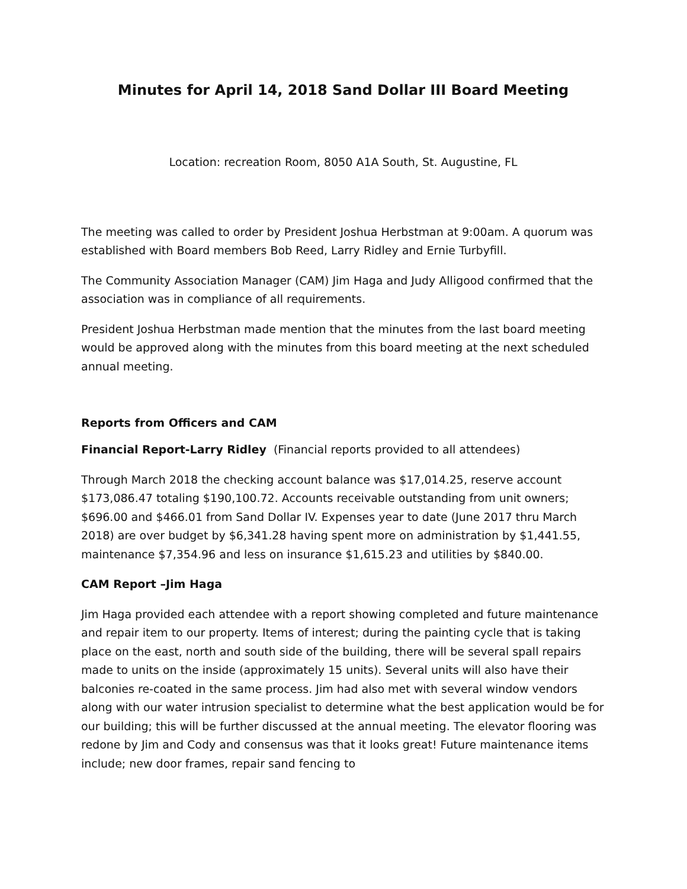Minutes for April 14, 2018 Sand Dollar III Board Meeting
Location: recreation Room, 8050 A1A South, St. Augustine, FL
The meeting was called to order by President Joshua Herbstman at 9:00am. A quorum was established with Board members Bob Reed, Larry Ridley and Ernie Turbyfill.
The Community Association Manager (CAM) Jim Haga and Judy Alligood confirmed that the association was in compliance of all requirements.
President Joshua Herbstman made mention that the minutes from the last board meeting would be approved along with the minutes from this board meeting at the next scheduled annual meeting.
Reports from Officers and CAM
Financial Report-Larry Ridley (Financial reports provided to all attendees)
Through March 2018 the checking account balance was $17,014.25, reserve account $173,086.47 totaling $190,100.72. Accounts receivable outstanding from unit owners; $696.00 and $466.01 from Sand Dollar IV. Expenses year to date (June 2017 thru March 2018) are over budget by $6,341.28 having spent more on administration by $1,441.55, maintenance $7,354.96 and less on insurance $1,615.23 and utilities by $840.00.
CAM Report –Jim Haga
Jim Haga provided each attendee with a report showing completed and future maintenance and repair item to our property. Items of interest; during the painting cycle that is taking place on the east, north and south side of the building, there will be several spall repairs made to units on the inside (approximately 15 units). Several units will also have their balconies re-coated in the same process. Jim had also met with several window vendors along with our water intrusion specialist to determine what the best application would be for our building; this will be further discussed at the annual meeting. The elevator flooring was redone by Jim and Cody and consensus was that it looks great! Future maintenance items include; new door frames, repair sand fencing to